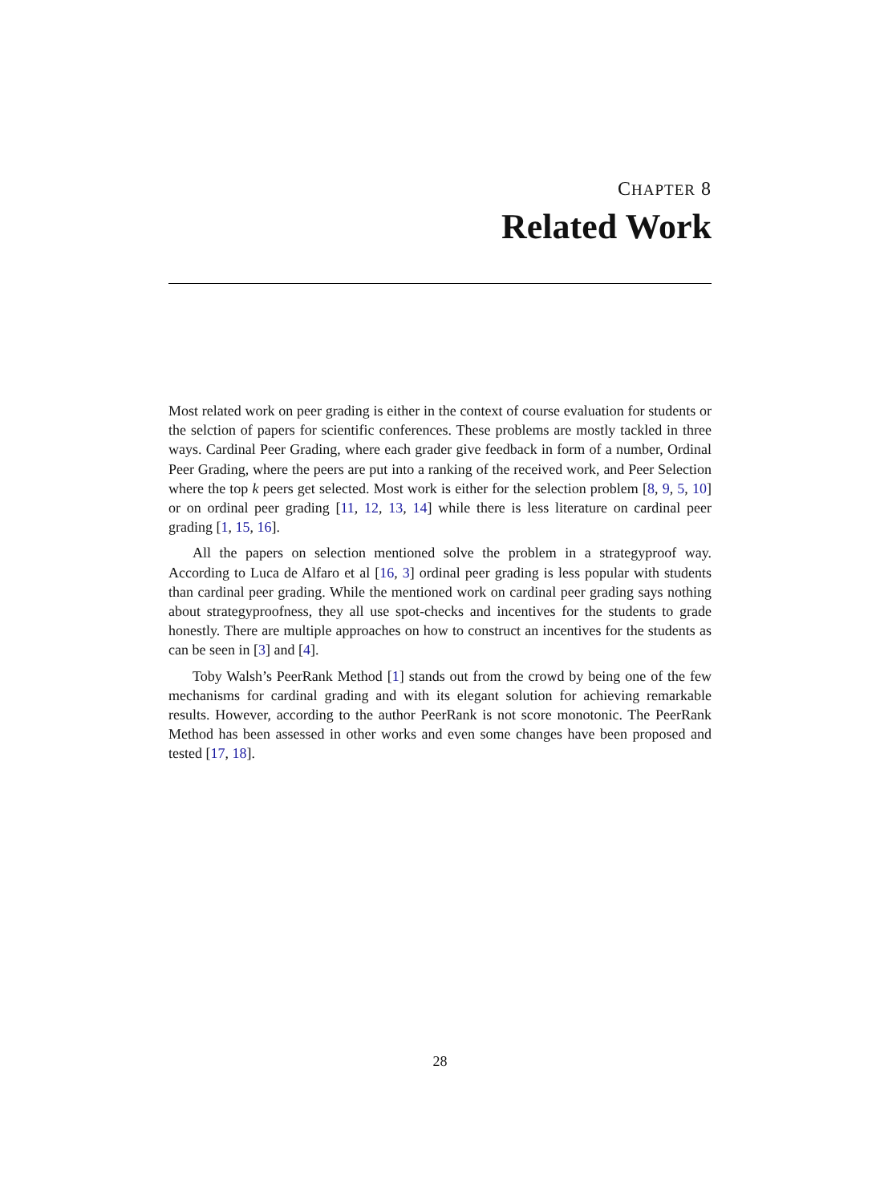CHAPTER 8
Related Work
Most related work on peer grading is either in the context of course evaluation for students or the selction of papers for scientific conferences. These problems are mostly tackled in three ways. Cardinal Peer Grading, where each grader give feedback in form of a number, Ordinal Peer Grading, where the peers are put into a ranking of the received work, and Peer Selection where the top k peers get selected. Most work is either for the selection problem [8, 9, 5, 10] or on ordinal peer grading [11, 12, 13, 14] while there is less literature on cardinal peer grading [1, 15, 16].
All the papers on selection mentioned solve the problem in a strategyproof way. According to Luca de Alfaro et al [16, 3] ordinal peer grading is less popular with students than cardinal peer grading. While the mentioned work on cardinal peer grading says nothing about strategyproofness, they all use spot-checks and incentives for the students to grade honestly. There are multiple approaches on how to construct an incentives for the students as can be seen in [3] and [4].
Toby Walsh’s PeerRank Method [1] stands out from the crowd by being one of the few mechanisms for cardinal grading and with its elegant solution for achieving remarkable results. However, according to the author PeerRank is not score monotonic. The PeerRank Method has been assessed in other works and even some changes have been proposed and tested [17, 18].
28